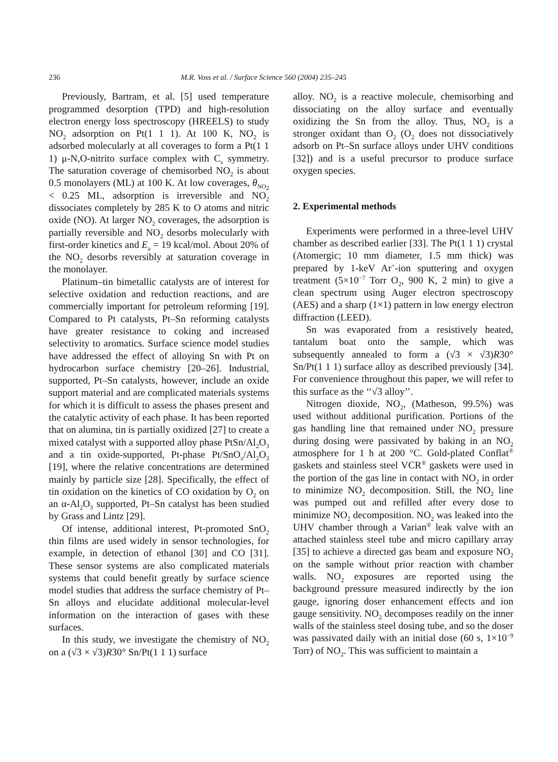236 M.R. Voss et al. / Surface Science 560 (2004) 235–245
Previously, Bartram, et al. [5] used temperature programmed desorption (TPD) and high-resolution electron energy loss spectroscopy (HREELS) to study NO<sub>2</sub> adsorption on Pt(1 1 1). At 100 K, NO<sub>2</sub> is adsorbed molecularly at all coverages to form a Pt(1 1 1) μ-N,O-nitrito surface complex with C<sub>s</sub> symmetry. The saturation coverage of chemisorbed NO<sub>2</sub> is about 0.5 monolayers (ML) at 100 K. At low coverages, θ<sub>NO<sub>2</sub></sub> < 0.25 ML, adsorption is irreversible and NO<sub>2</sub> dissociates completely by 285 K to O atoms and nitric oxide (NO). At larger NO<sub>2</sub> coverages, the adsorption is partially reversible and NO<sub>2</sub> desorbs molecularly with first-order kinetics and E<sub>a</sub> = 19 kcal/mol. About 20% of the NO<sub>2</sub> desorbs reversibly at saturation coverage in the monolayer.
Platinum–tin bimetallic catalysts are of interest for selective oxidation and reduction reactions, and are commercially important for petroleum reforming [19]. Compared to Pt catalysts, Pt–Sn reforming catalysts have greater resistance to coking and increased selectivity to aromatics. Surface science model studies have addressed the effect of alloying Sn with Pt on hydrocarbon surface chemistry [20–26]. Industrial, supported, Pt–Sn catalysts, however, include an oxide support material and are complicated materials systems for which it is difficult to assess the phases present and the catalytic activity of each phase. It has been reported that on alumina, tin is partially oxidized [27] to create a mixed catalyst with a supported alloy phase PtSn/Al<sub>2</sub>O<sub>3</sub> and a tin oxide-supported, Pt-phase Pt/SnO<sub>x</sub>/Al<sub>2</sub>O<sub>3</sub> [19], where the relative concentrations are determined mainly by particle size [28]. Specifically, the effect of tin oxidation on the kinetics of CO oxidation by O<sub>2</sub> on an α-Al<sub>2</sub>O<sub>3</sub> supported, Pt–Sn catalyst has been studied by Grass and Lintz [29].
Of intense, additional interest, Pt-promoted SnO<sub>2</sub> thin films are used widely in sensor technologies, for example, in detection of ethanol [30] and CO [31]. These sensor systems are also complicated materials systems that could benefit greatly by surface science model studies that address the surface chemistry of Pt–Sn alloys and elucidate additional molecular-level information on the interaction of gases with these surfaces.
In this study, we investigate the chemistry of NO<sub>2</sub> on a (√3 × √3)R30° Sn/Pt(1 1 1) surface
alloy. NO<sub>2</sub> is a reactive molecule, chemisorbing and dissociating on the alloy surface and eventually oxidizing the Sn from the alloy. Thus, NO<sub>2</sub> is a stronger oxidant than O<sub>2</sub> (O<sub>2</sub> does not dissociatively adsorb on Pt–Sn surface alloys under UHV conditions [32]) and is a useful precursor to produce surface oxygen species.
2. Experimental methods
Experiments were performed in a three-level UHV chamber as described earlier [33]. The Pt(1 1 1) crystal (Atomergic; 10 mm diameter, 1.5 mm thick) was prepared by 1-keV Ar<sup>+</sup>-ion sputtering and oxygen treatment (5×10<sup>−7</sup> Torr O<sub>2</sub>, 900 K, 2 min) to give a clean spectrum using Auger electron spectroscopy (AES) and a sharp (1×1) pattern in low energy electron diffraction (LEED).
Sn was evaporated from a resistively heated, tantalum boat onto the sample, which was subsequently annealed to form a (√3 × √3)R30° Sn/Pt(1 1 1) surface alloy as described previously [34]. For convenience throughout this paper, we will refer to this surface as the ‘‘√3 alloy’’.
Nitrogen dioxide, NO<sub>2</sub>, (Matheson, 99.5%) was used without additional purification. Portions of the gas handling line that remained under NO<sub>2</sub> pressure during dosing were passivated by baking in an NO<sub>2</sub> atmosphere for 1 h at 200 °C. Gold-plated Conflat<sup>®</sup> gaskets and stainless steel VCR<sup>®</sup> gaskets were used in the portion of the gas line in contact with NO<sub>2</sub> in order to minimize NO<sub>2</sub> decomposition. Still, the NO<sub>2</sub> line was pumped out and refilled after every dose to minimize NO<sub>2</sub> decomposition. NO<sub>2</sub> was leaked into the UHV chamber through a Varian<sup>®</sup> leak valve with an attached stainless steel tube and micro capillary array [35] to achieve a directed gas beam and exposure NO<sub>2</sub> on the sample without prior reaction with chamber walls. NO<sub>2</sub> exposures are reported using the background pressure measured indirectly by the ion gauge, ignoring doser enhancement effects and ion gauge sensitivity. NO<sub>2</sub> decomposes readily on the inner walls of the stainless steel dosing tube, and so the doser was passivated daily with an initial dose (60 s, 1×10<sup>−9</sup> Torr) of NO<sub>2</sub>. This was sufficient to maintain a